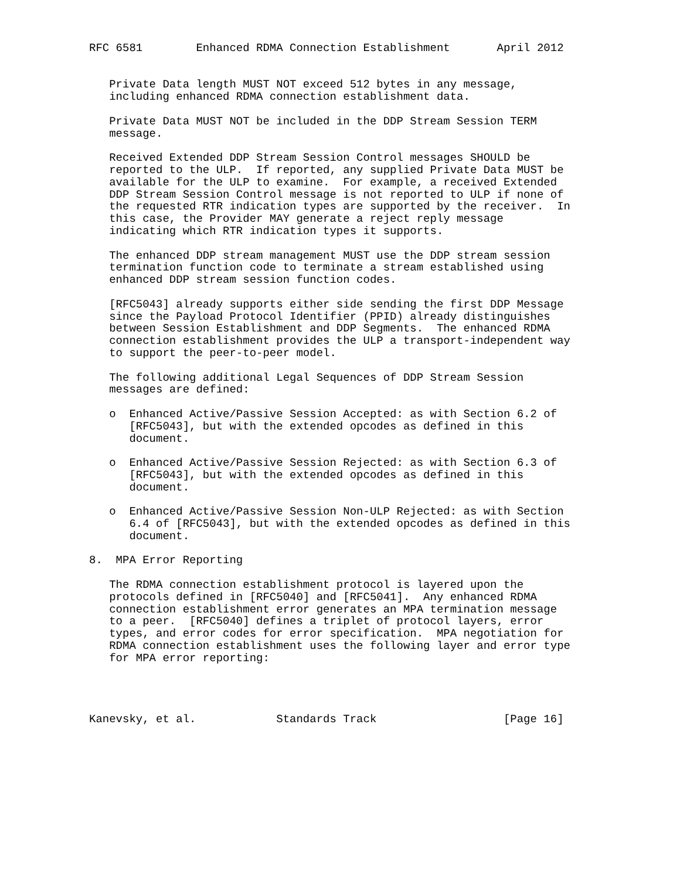RFC 6581        Enhanced RDMA Connection Establishment       April 2012


   Private Data length MUST NOT exceed 512 bytes in any message,
   including enhanced RDMA connection establishment data.

   Private Data MUST NOT be included in the DDP Stream Session TERM
   message.

   Received Extended DDP Stream Session Control messages SHOULD be
   reported to the ULP.  If reported, any supplied Private Data MUST be
   available for the ULP to examine.  For example, a received Extended
   DDP Stream Session Control message is not reported to ULP if none of
   the requested RTR indication types are supported by the receiver.  In
   this case, the Provider MAY generate a reject reply message
   indicating which RTR indication types it supports.

   The enhanced DDP stream management MUST use the DDP stream session
   termination function code to terminate a stream established using
   enhanced DDP stream session function codes.

   [RFC5043] already supports either side sending the first DDP Message
   since the Payload Protocol Identifier (PPID) already distinguishes
   between Session Establishment and DDP Segments.  The enhanced RDMA
   connection establishment provides the ULP a transport-independent way
   to support the peer-to-peer model.

   The following additional Legal Sequences of DDP Stream Session
   messages are defined:

   o  Enhanced Active/Passive Session Accepted: as with Section 6.2 of
      [RFC5043], but with the extended opcodes as defined in this
      document.

   o  Enhanced Active/Passive Session Rejected: as with Section 6.3 of
      [RFC5043], but with the extended opcodes as defined in this
      document.

   o  Enhanced Active/Passive Session Non-ULP Rejected: as with Section
      6.4 of [RFC5043], but with the extended opcodes as defined in this
      document.

8.  MPA Error Reporting

   The RDMA connection establishment protocol is layered upon the
   protocols defined in [RFC5040] and [RFC5041].  Any enhanced RDMA
   connection establishment error generates an MPA termination message
   to a peer.  [RFC5040] defines a triplet of protocol layers, error
   types, and error codes for error specification.  MPA negotiation for
   RDMA connection establishment uses the following layer and error type
   for MPA error reporting:




Kanevsky, et al.            Standards Track                   [Page 16]